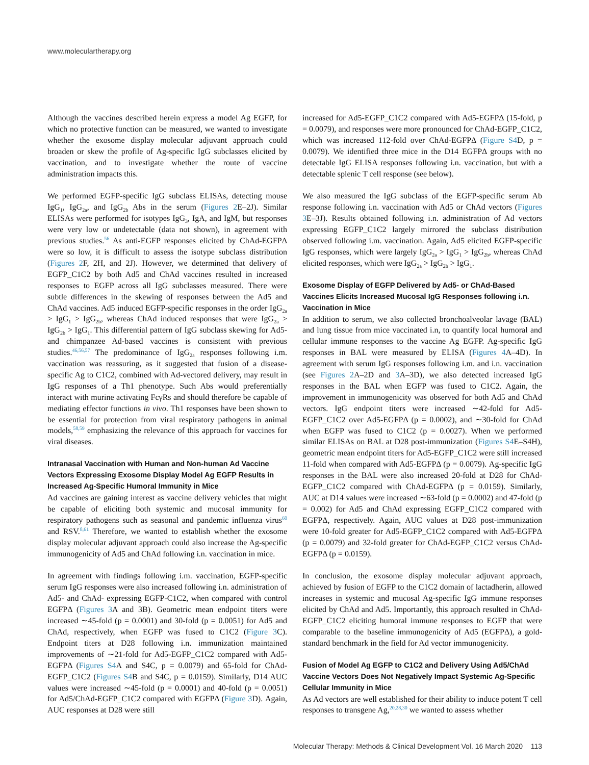www.moleculartherapy.org
Although the vaccines described herein express a model Ag EGFP, for which no protective function can be measured, we wanted to investigate whether the exosome display molecular adjuvant approach could broaden or skew the profile of Ag-specific IgG subclasses elicited by vaccination, and to investigate whether the route of vaccine administration impacts this.
We performed EGFP-specific IgG subclass ELISAs, detecting mouse IgG<sub>1</sub>, IgG<sub>2a</sub>, and IgG<sub>2b</sub> Abs in the serum (Figures 2 E–2J). Similar ELISAs were performed for isotypes IgG<sub>3</sub>, IgA, and IgM, but responses were very low or undetectable (data not shown), in agreement with previous studies.<sup>56</sup> As anti-EGFP responses elicited by ChAd-EGFPΔ were so low, it is difficult to assess the isotype subclass distribution (Figures 2 F, 2H, and 2J). However, we determined that delivery of EGFP_C1C2 by both Ad5 and ChAd vaccines resulted in increased responses to EGFP across all IgG subclasses measured. There were subtle differences in the skewing of responses between the Ad5 and ChAd vaccines. Ad5 induced EGFP-specific responses in the order IgG<sub>2a</sub> > IgG<sub>1</sub> > IgG<sub>2b</sub>, whereas ChAd induced responses that were IgG<sub>2a</sub> > IgG<sub>2b</sub> > IgG<sub>1</sub>. This differential pattern of IgG subclass skewing for Ad5- and chimpanzee Ad-based vaccines is consistent with previous studies.<sup>46,56,57</sup> The predominance of IgG<sub>2a</sub> responses following i.m. vaccination was reassuring, as it suggested that fusion of a disease-specific Ag to C1C2, combined with Ad-vectored delivery, may result in IgG responses of a Th1 phenotype. Such Abs would preferentially interact with murine activating FcγRs and should therefore be capable of mediating effector functions in vivo. Th1 responses have been shown to be essential for protection from viral respiratory pathogens in animal models,<sup>58,59</sup> emphasizing the relevance of this approach for vaccines for viral diseases.
Intranasal Vaccination with Human and Non-human Ad Vaccine Vectors Expressing Exosome Display Model Ag EGFP Results in Increased Ag-Specific Humoral Immunity in Mice
Ad vaccines are gaining interest as vaccine delivery vehicles that might be capable of eliciting both systemic and mucosal immunity for respiratory pathogens such as seasonal and pandemic influenza virus<sup>60</sup> and RSV.<sup>8,61</sup> Therefore, we wanted to establish whether the exosome display molecular adjuvant approach could also increase the Ag-specific immunogenicity of Ad5 and ChAd following i.n. vaccination in mice.
In agreement with findings following i.m. vaccination, EGFP-specific serum IgG responses were also increased following i.n. administration of Ad5- and ChAd- expressing EGFP-C1C2, when compared with control EGFPΔ (Figures 3 A and 3B). Geometric mean endpoint titers were increased ∼45-fold (p = 0.0001) and 30-fold (p = 0.0051) for Ad5 and ChAd, respectively, when EGFP was fused to C1C2 (Figure 3 C). Endpoint titers at D28 following i.n. immunization maintained improvements of ∼21-fold for Ad5-EGFP_C1C2 compared with Ad5-EGFPΔ (Figures S4 A and S4C, p = 0.0079) and 65-fold for ChAd-EGFP_C1C2 (Figures S4 B and S4C, p = 0.0159). Similarly, D14 AUC values were increased ∼45-fold (p = 0.0001) and 40-fold (p = 0.0051) for Ad5/ChAd-EGFP_C1C2 compared with EGFPΔ (Figure 3 D). Again, AUC responses at D28 were still
increased for Ad5-EGFP_C1C2 compared with Ad5-EGFPΔ (15-fold, p = 0.0079), and responses were more pronounced for ChAd-EGFP_C1C2, which was increased 112-fold over ChAd-EGFPΔ (Figure S4 D, p = 0.0079). We identified three mice in the D14 EGFPΔ groups with no detectable IgG ELISA responses following i.n. vaccination, but with a detectable splenic T cell response (see below).
We also measured the IgG subclass of the EGFP-specific serum Ab response following i.n. vaccination with Ad5 or ChAd vectors (Figures 3 E–3J). Results obtained following i.n. administration of Ad vectors expressing EGFP_C1C2 largely mirrored the subclass distribution observed following i.m. vaccination. Again, Ad5 elicited EGFP-specific IgG responses, which were largely IgG<sub>2a</sub> > IgG<sub>1</sub> > IgG<sub>2b</sub>, whereas ChAd elicited responses, which were IgG<sub>2a</sub> > IgG<sub>2b</sub> > IgG<sub>1</sub>.
Exosome Display of EGFP Delivered by Ad5- or ChAd-Based Vaccines Elicits Increased Mucosal IgG Responses following i.n. Vaccination in Mice
In addition to serum, we also collected bronchoalveolar lavage (BAL) and lung tissue from mice vaccinated i.n, to quantify local humoral and cellular immune responses to the vaccine Ag EGFP. Ag-specific IgG responses in BAL were measured by ELISA (Figures 4 A–4D). In agreement with serum IgG responses following i.m. and i.n. vaccination (see Figures 2 A–2D and 3 A–3D), we also detected increased IgG responses in the BAL when EGFP was fused to C1C2. Again, the improvement in immunogenicity was observed for both Ad5 and ChAd vectors. IgG endpoint titers were increased ∼42-fold for Ad5-EGFP_C1C2 over Ad5-EGFPΔ (p = 0.0002), and ∼30-fold for ChAd when EGFP was fused to C1C2 (p = 0.0027). When we performed similar ELISAs on BAL at D28 post-immunization (Figures S4 E–S4H), geometric mean endpoint titers for Ad5-EGFP_C1C2 were still increased 11-fold when compared with Ad5-EGFPΔ (p = 0.0079). Ag-specific IgG responses in the BAL were also increased 20-fold at D28 for ChAd-EGFP_C1C2 compared with ChAd-EGFPΔ (p = 0.0159). Similarly, AUC at D14 values were increased ∼63-fold (p = 0.0002) and 47-fold (p = 0.002) for Ad5 and ChAd expressing EGFP_C1C2 compared with EGFPΔ, respectively. Again, AUC values at D28 post-immunization were 10-fold greater for Ad5-EGFP_C1C2 compared with Ad5-EGFPΔ (p = 0.0079) and 32-fold greater for ChAd-EGFP_C1C2 versus ChAd-EGFPΔ (p = 0.0159).
In conclusion, the exosome display molecular adjuvant approach, achieved by fusion of EGFP to the C1C2 domain of lactadherin, allowed increases in systemic and mucosal Ag-specific IgG immune responses elicited by ChAd and Ad5. Importantly, this approach resulted in ChAd-EGFP_C1C2 eliciting humoral immune responses to EGFP that were comparable to the baseline immunogenicity of Ad5 (EGFPΔ), a gold-standard benchmark in the field for Ad vector immunogenicity.
Fusion of Model Ag EGFP to C1C2 and Delivery Using Ad5/ChAd Vaccine Vectors Does Not Negatively Impact Systemic Ag-Specific Cellular Immunity in Mice
As Ad vectors are well established for their ability to induce potent T cell responses to transgene Ag,<sup>20,28,30</sup> we wanted to assess whether
Molecular Therapy: Methods & Clinical Development Vol. 16 March 2020 113